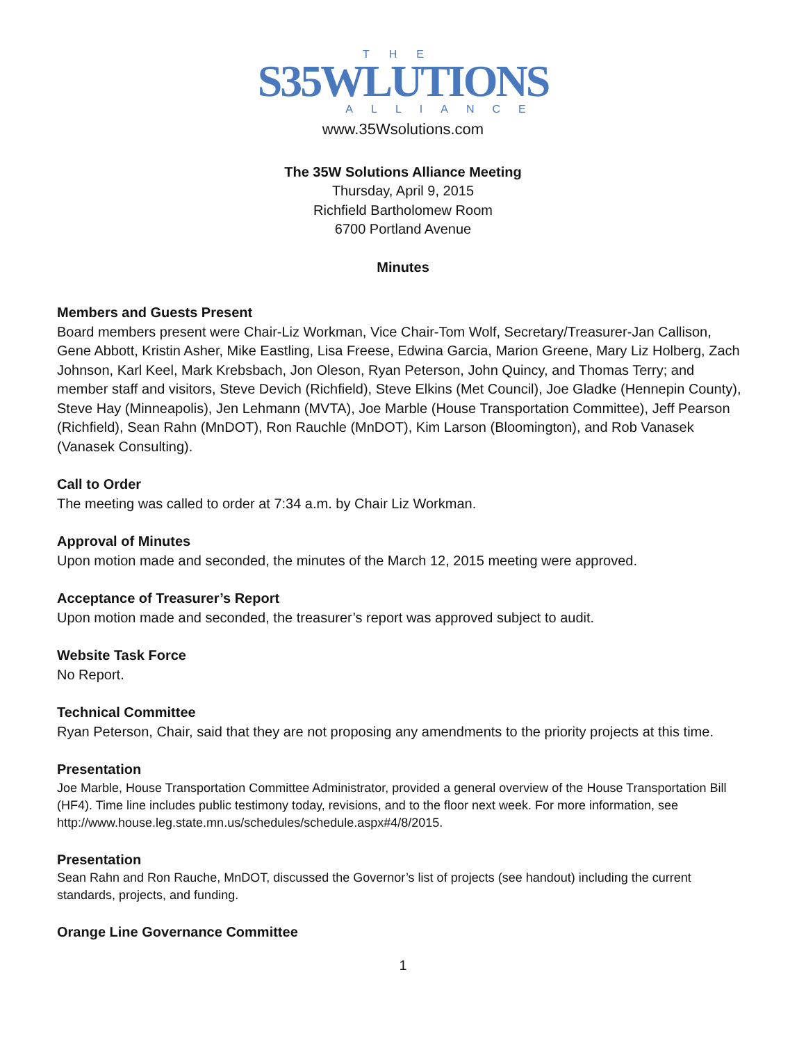THE
S35WLUTIONS
ALLIANCE
www.35Wsolutions.com
The 35W Solutions Alliance Meeting
Thursday, April 9, 2015
Richfield Bartholomew Room
6700 Portland Avenue
Minutes
Members and Guests Present
Board members present were Chair-Liz Workman, Vice Chair-Tom Wolf, Secretary/Treasurer-Jan Callison, Gene Abbott, Kristin Asher, Mike Eastling, Lisa Freese, Edwina Garcia, Marion Greene, Mary Liz Holberg, Zach Johnson, Karl Keel, Mark Krebsbach, Jon Oleson, Ryan Peterson, John Quincy, and Thomas Terry; and member staff and visitors, Steve Devich (Richfield), Steve Elkins (Met Council), Joe Gladke (Hennepin County), Steve Hay (Minneapolis), Jen Lehmann (MVTA), Joe Marble (House Transportation Committee), Jeff Pearson (Richfield), Sean Rahn (MnDOT), Ron Rauchle (MnDOT), Kim Larson (Bloomington), and Rob Vanasek (Vanasek Consulting).
Call to Order
The meeting was called to order at 7:34 a.m. by Chair Liz Workman.
Approval of Minutes
Upon motion made and seconded, the minutes of the March 12, 2015 meeting were approved.
Acceptance of Treasurer’s Report
Upon motion made and seconded, the treasurer’s report was approved subject to audit.
Website Task Force
No Report.
Technical Committee
Ryan Peterson, Chair, said that they are not proposing any amendments to the priority projects at this time.
Presentation
Joe Marble, House Transportation Committee Administrator, provided a general overview of the House Transportation Bill (HF4). Time line includes public testimony today, revisions, and to the floor next week. For more information, see http://www.house.leg.state.mn.us/schedules/schedule.aspx#4/8/2015.
Presentation
Sean Rahn and Ron Rauche, MnDOT, discussed the Governor’s list of projects (see handout) including the current standards, projects, and funding.
Orange Line Governance Committee
1